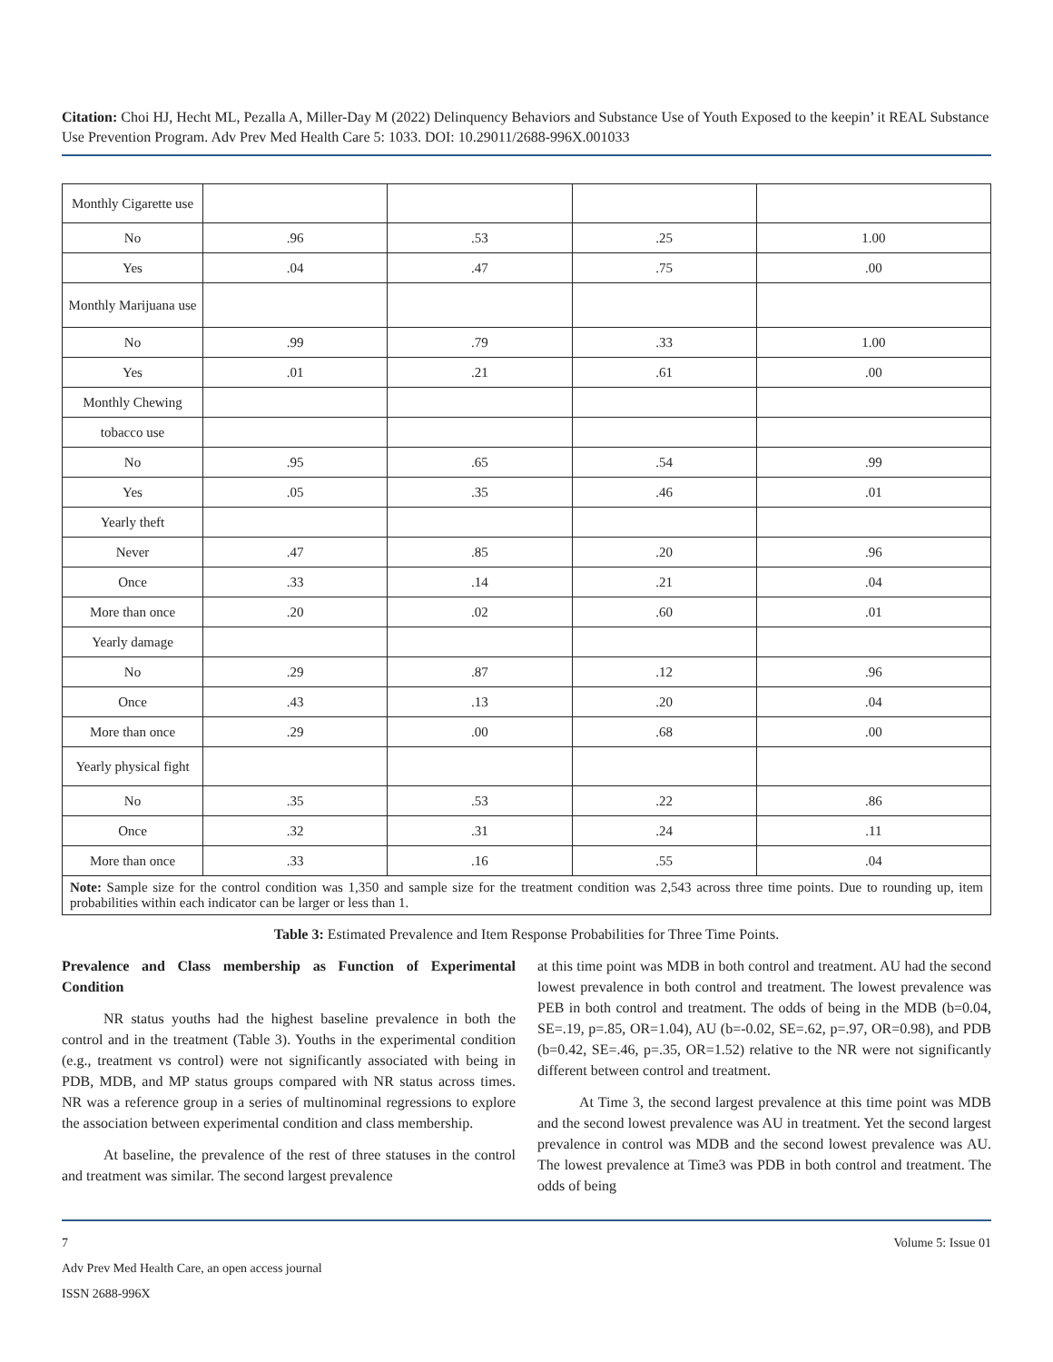Citation: Choi HJ, Hecht ML, Pezalla A, Miller-Day M (2022) Delinquency Behaviors and Substance Use of Youth Exposed to the keepin’ it REAL Substance Use Prevention Program. Adv Prev Med Health Care 5: 1033. DOI: 10.29011/2688-996X.001033
| Monthly Cigarette use | | | | |
| No | .96 | .53 | .25 | 1.00 |
| Yes | .04 | .47 | .75 | .00 |
| Monthly Marijuana use | | | | |
| No | .99 | .79 | .33 | 1.00 |
| Yes | .01 | .21 | .61 | .00 |
| Monthly Chewing | | | | |
| tobacco use | | | | |
| No | .95 | .65 | .54 | .99 |
| Yes | .05 | .35 | .46 | .01 |
| Yearly theft | | | | |
| Never | .47 | .85 | .20 | .96 |
| Once | .33 | .14 | .21 | .04 |
| More than once | .20 | .02 | .60 | .01 |
| Yearly damage | | | | |
| No | .29 | .87 | .12 | .96 |
| Once | .43 | .13 | .20 | .04 |
| More than once | .29 | .00 | .68 | .00 |
| Yearly physical fight | | | | |
| No | .35 | .53 | .22 | .86 |
| Once | .32 | .31 | .24 | .11 |
| More than once | .33 | .16 | .55 | .04 |
| Note: Sample size for the control condition was 1,350 and sample size for the treatment condition was 2,543 across three time points. Due to rounding up, item probabilities within each indicator can be larger or less than 1. | | | | |
Table 3: Estimated Prevalence and Item Response Probabilities for Three Time Points.
Prevalence and Class membership as Function of Experimental Condition
NR status youths had the highest baseline prevalence in both the control and in the treatment (Table 3). Youths in the experimental condition (e.g., treatment vs control) were not significantly associated with being in PDB, MDB, and MP status groups compared with NR status across times. NR was a reference group in a series of multinominal regressions to explore the association between experimental condition and class membership.
At baseline, the prevalence of the rest of three statuses in the control and treatment was similar. The second largest prevalence
at this time point was MDB in both control and treatment. AU had the second lowest prevalence in both control and treatment. The lowest prevalence was PEB in both control and treatment. The odds of being in the MDB (b=0.04, SE=.19, p=.85, OR=1.04), AU (b=-0.02, SE=.62, p=.97, OR=0.98), and PDB (b=0.42, SE=.46, p=.35, OR=1.52) relative to the NR were not significantly different between control and treatment.
At Time 3, the second largest prevalence at this time point was MDB and the second lowest prevalence was AU in treatment. Yet the second largest prevalence in control was MDB and the second lowest prevalence was AU. The lowest prevalence at Time3 was PDB in both control and treatment. The odds of being
7 Volume 5: Issue 01
Adv Prev Med Health Care, an open access journal
ISSN 2688-996X